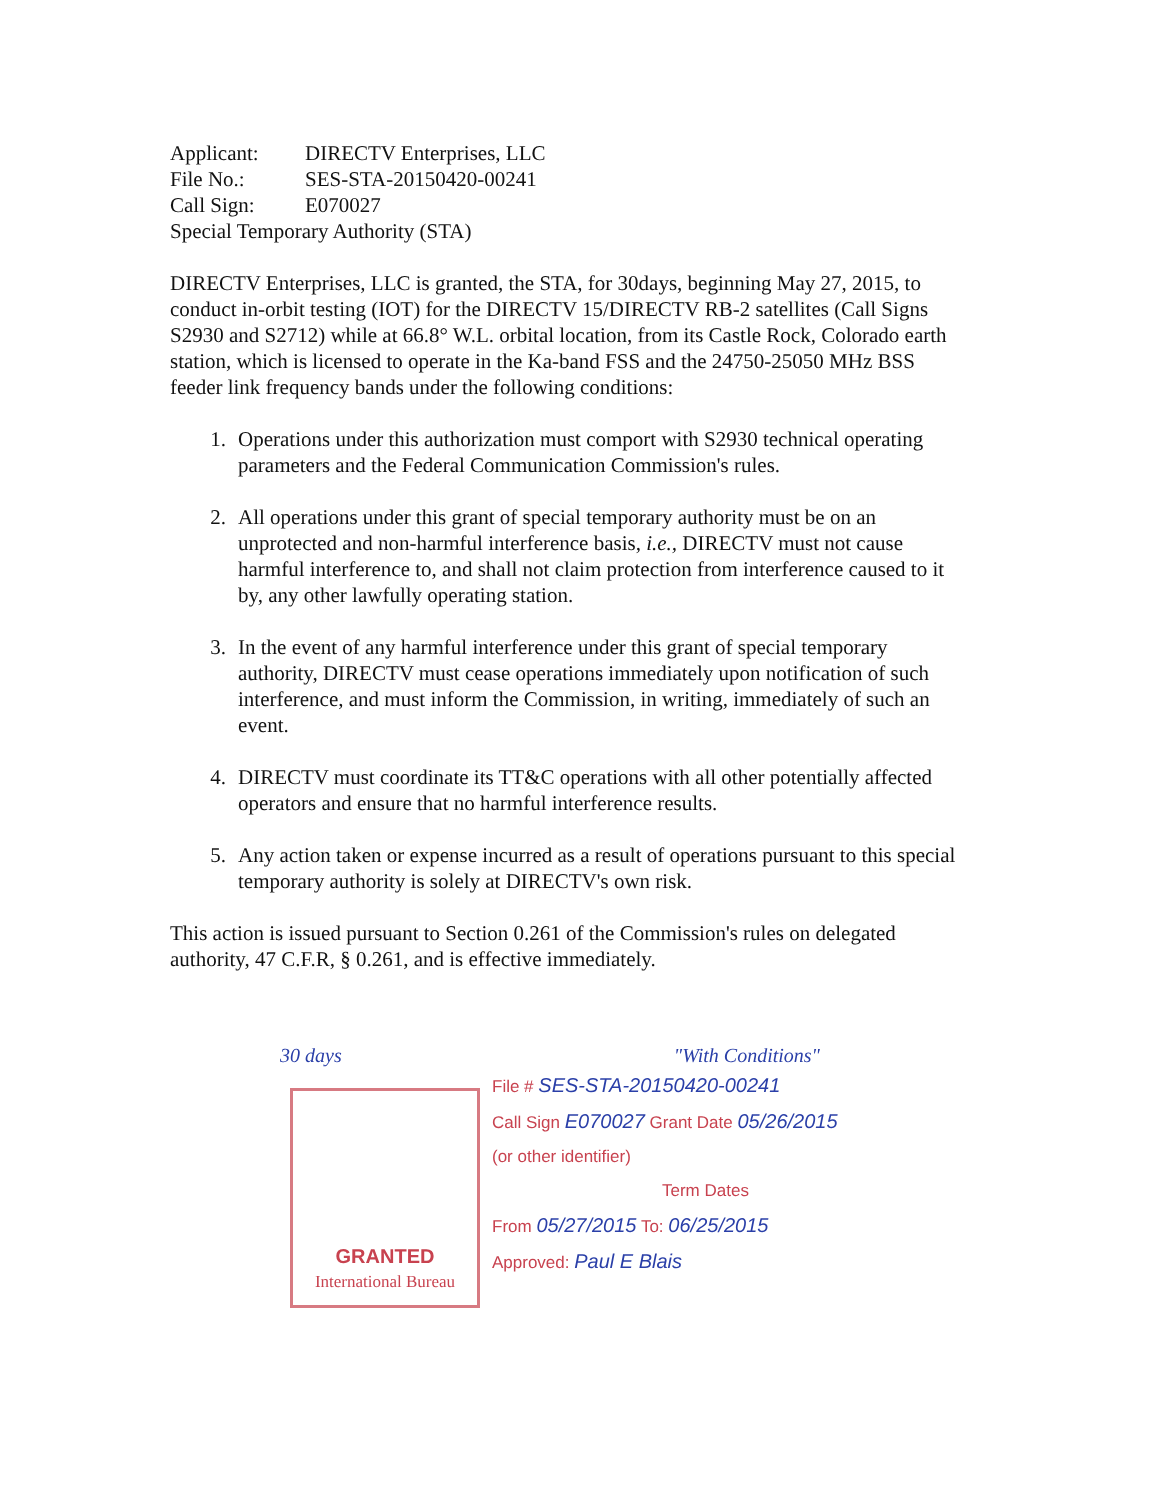| Applicant: | DIRECTV Enterprises, LLC |
| File No.: | SES-STA-20150420-00241 |
| Call Sign: | E070027 |
| Special Temporary Authority (STA) | |
DIRECTV Enterprises, LLC is granted, the STA, for 30days, beginning May 27, 2015, to conduct in-orbit testing (IOT) for the DIRECTV 15/DIRECTV RB-2 satellites (Call Signs S2930 and S2712) while at 66.8° W.L. orbital location, from its Castle Rock, Colorado earth station, which is licensed to operate in the Ka-band FSS and the 24750-25050 MHz BSS feeder link frequency bands under the following conditions:
1. Operations under this authorization must comport with S2930 technical operating parameters and the Federal Communication Commission's rules.
2. All operations under this grant of special temporary authority must be on an unprotected and non-harmful interference basis, i.e., DIRECTV must not cause harmful interference to, and shall not claim protection from interference caused to it by, any other lawfully operating station.
3. In the event of any harmful interference under this grant of special temporary authority, DIRECTV must cease operations immediately upon notification of such interference, and must inform the Commission, in writing, immediately of such an event.
4. DIRECTV must coordinate its TT&C operations with all other potentially affected operators and ensure that no harmful interference results.
5. Any action taken or expense incurred as a result of operations pursuant to this special temporary authority is solely at DIRECTV's own risk.
This action is issued pursuant to Section 0.261 of the Commission's rules on delegated authority, 47 C.F.R, § 0.261, and is effective immediately.
30 days "With Conditions"
GRANTED
International Bureau
File # SES-STA-20150420-00241
Call Sign E070027 Grant Date 05/26/2015
(or other identifier)
Term Dates
From 05/27/2015 To: 06/25/2015
Approved: Paul E Blais